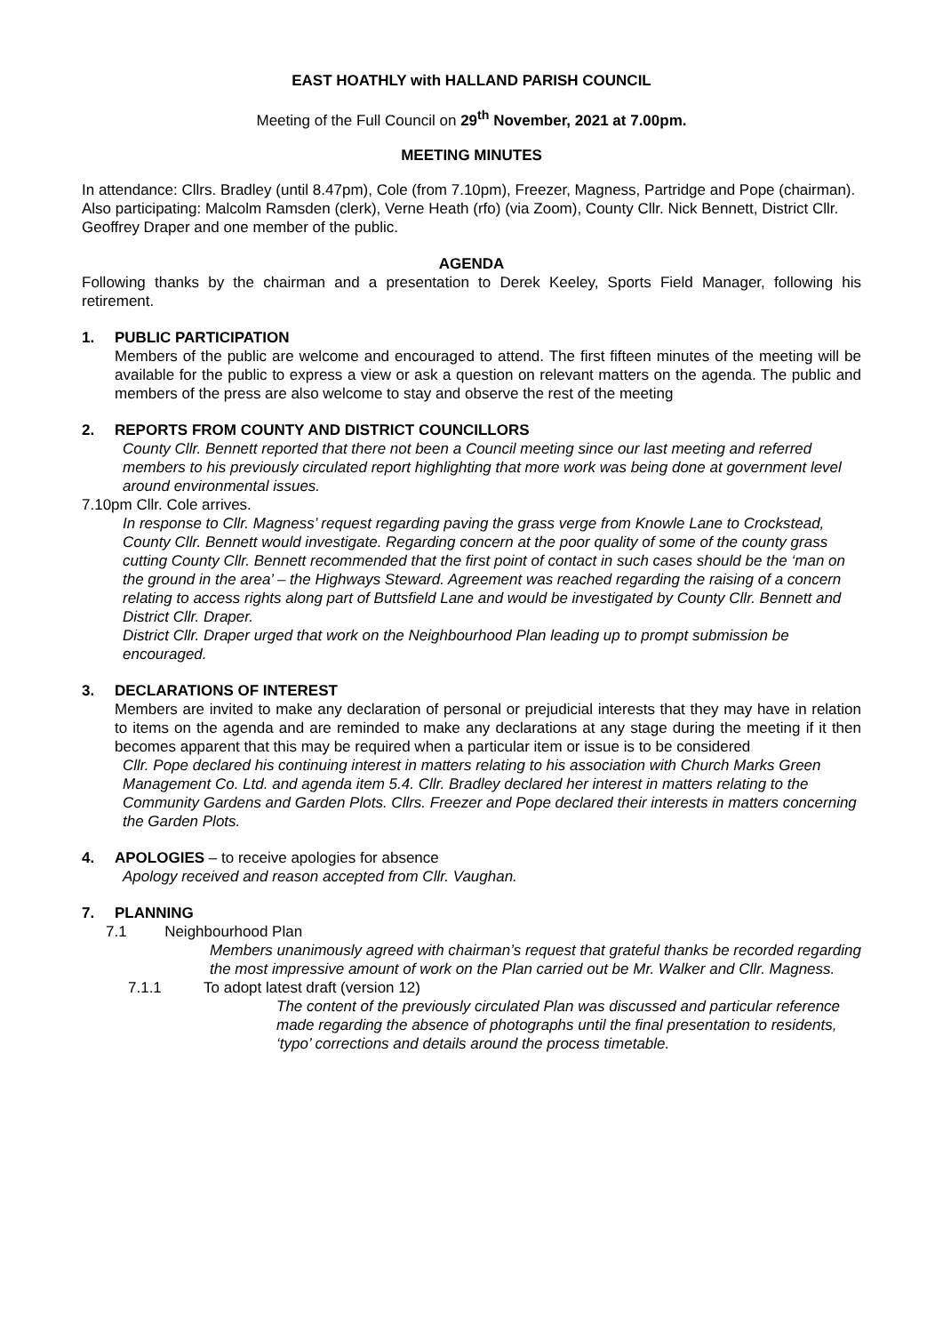EAST HOATHLY with HALLAND PARISH COUNCIL
Meeting of the Full Council on 29<sup>th</sup> November, 2021 at 7.00pm.
MEETING MINUTES
In attendance: Cllrs. Bradley (until 8.47pm), Cole (from 7.10pm), Freezer, Magness, Partridge and Pope (chairman).
Also participating: Malcolm Ramsden (clerk), Verne Heath (rfo) (via Zoom), County Cllr. Nick Bennett, District Cllr. Geoffrey Draper and one member of the public.
AGENDA
Following thanks by the chairman and a presentation to Derek Keeley, Sports Field Manager, following his retirement.
1. PUBLIC PARTICIPATION
Members of the public are welcome and encouraged to attend. The first fifteen minutes of the meeting will be available for the public to express a view or ask a question on relevant matters on the agenda. The public and members of the press are also welcome to stay and observe the rest of the meeting
2. REPORTS FROM COUNTY AND DISTRICT COUNCILLORS
County Cllr. Bennett reported that there not been a Council meeting since our last meeting and referred members to his previously circulated report highlighting that more work was being done at government level around environmental issues.
7.10pm Cllr. Cole arrives.
In response to Cllr. Magness’ request regarding paving the grass verge from Knowle Lane to Crockstead, County Cllr. Bennett would investigate. Regarding concern at the poor quality of some of the county grass cutting County Cllr. Bennett recommended that the first point of contact in such cases should be the ‘man on the ground in the area’ – the Highways Steward. Agreement was reached regarding the raising of a concern relating to access rights along part of Buttsfield Lane and would be investigated by County Cllr. Bennett and District Cllr. Draper.
District Cllr. Draper urged that work on the Neighbourhood Plan leading up to prompt submission be encouraged.
3. DECLARATIONS OF INTEREST
Members are invited to make any declaration of personal or prejudicial interests that they may have in relation to items on the agenda and are reminded to make any declarations at any stage during the meeting if it then becomes apparent that this may be required when a particular item or issue is to be considered
Cllr. Pope declared his continuing interest in matters relating to his association with Church Marks Green Management Co. Ltd. and agenda item 5.4. Cllr. Bradley declared her interest in matters relating to the Community Gardens and Garden Plots. Cllrs. Freezer and Pope declared their interests in matters concerning the Garden Plots.
4. APOLOGIES – to receive apologies for absence
Apology received and reason accepted from Cllr. Vaughan.
7. PLANNING
7.1 Neighbourhood Plan
Members unanimously agreed with chairman’s request that grateful thanks be recorded regarding the most impressive amount of work on the Plan carried out be Mr. Walker and Cllr. Magness.
7.1.1 To adopt latest draft (version 12)
The content of the previously circulated Plan was discussed and particular reference made regarding the absence of photographs until the final presentation to residents, ‘typo’ corrections and details around the process timetable.